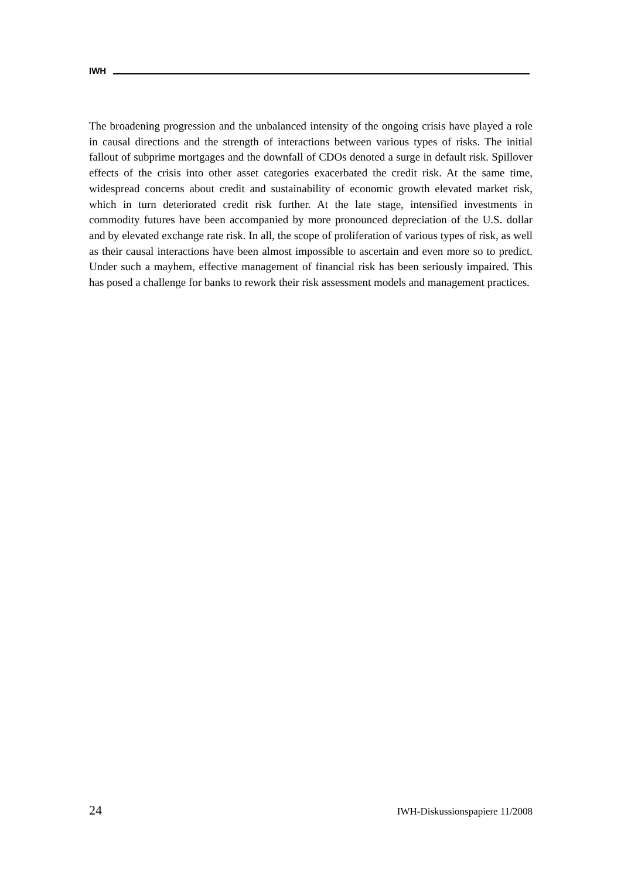IWH
The broadening progression and the unbalanced intensity of the ongoing crisis have played a role in causal directions and the strength of interactions between various types of risks. The initial fallout of subprime mortgages and the downfall of CDOs denoted a surge in default risk. Spillover effects of the crisis into other asset categories exacerbated the credit risk. At the same time, widespread concerns about credit and sustainability of economic growth elevated market risk, which in turn deteriorated credit risk further. At the late stage, intensified investments in commodity futures have been accompanied by more pronounced depreciation of the U.S. dollar and by elevated exchange rate risk. In all, the scope of proliferation of various types of risk, as well as their causal interactions have been almost impossible to ascertain and even more so to predict. Under such a mayhem, effective management of financial risk has been seriously impaired. This has posed a challenge for banks to rework their risk assessment models and management practices.
24 IWH-Diskussionspapiere 11/2008